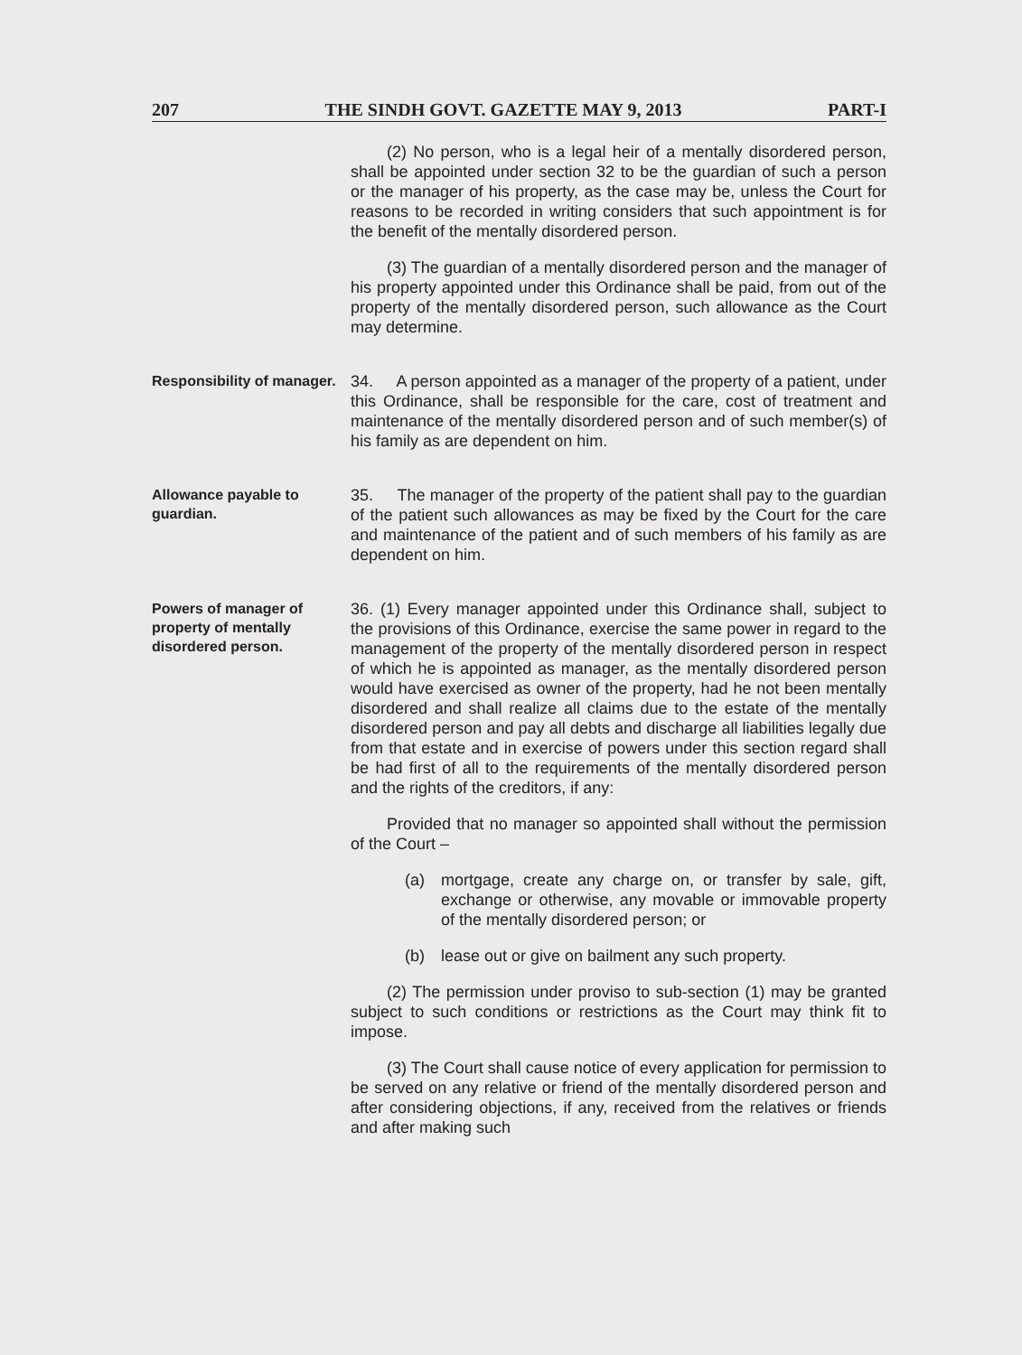207 THE SINDH GOVT. GAZETTE MAY 9, 2013 PART-I
(2) No person, who is a legal heir of a mentally disordered person, shall be appointed under section 32 to be the guardian of such a person or the manager of his property, as the case may be, unless the Court for reasons to be recorded in writing considers that such appointment is for the benefit of the mentally disordered person.
(3) The guardian of a mentally disordered person and the manager of his property appointed under this Ordinance shall be paid, from out of the property of the mentally disordered person, such allowance as the Court may determine.
Responsibility of manager.
34. A person appointed as a manager of the property of a patient, under this Ordinance, shall be responsible for the care, cost of treatment and maintenance of the mentally disordered person and of such member(s) of his family as are dependent on him.
Allowance payable to guardian.
35. The manager of the property of the patient shall pay to the guardian of the patient such allowances as may be fixed by the Court for the care and maintenance of the patient and of such members of his family as are dependent on him.
Powers of manager of property of mentally disordered person.
36. (1) Every manager appointed under this Ordinance shall, subject to the provisions of this Ordinance, exercise the same power in regard to the management of the property of the mentally disordered person in respect of which he is appointed as manager, as the mentally disordered person would have exercised as owner of the property, had he not been mentally disordered and shall realize all claims due to the estate of the mentally disordered person and pay all debts and discharge all liabilities legally due from that estate and in exercise of powers under this section regard shall be had first of all to the requirements of the mentally disordered person and the rights of the creditors, if any:
Provided that no manager so appointed shall without the permission of the Court –
(a) mortgage, create any charge on, or transfer by sale, gift, exchange or otherwise, any movable or immovable property of the mentally disordered person; or
(b) lease out or give on bailment any such property.
(2) The permission under proviso to sub-section (1) may be granted subject to such conditions or restrictions as the Court may think fit to impose.
(3) The Court shall cause notice of every application for permission to be served on any relative or friend of the mentally disordered person and after considering objections, if any, received from the relatives or friends and after making such